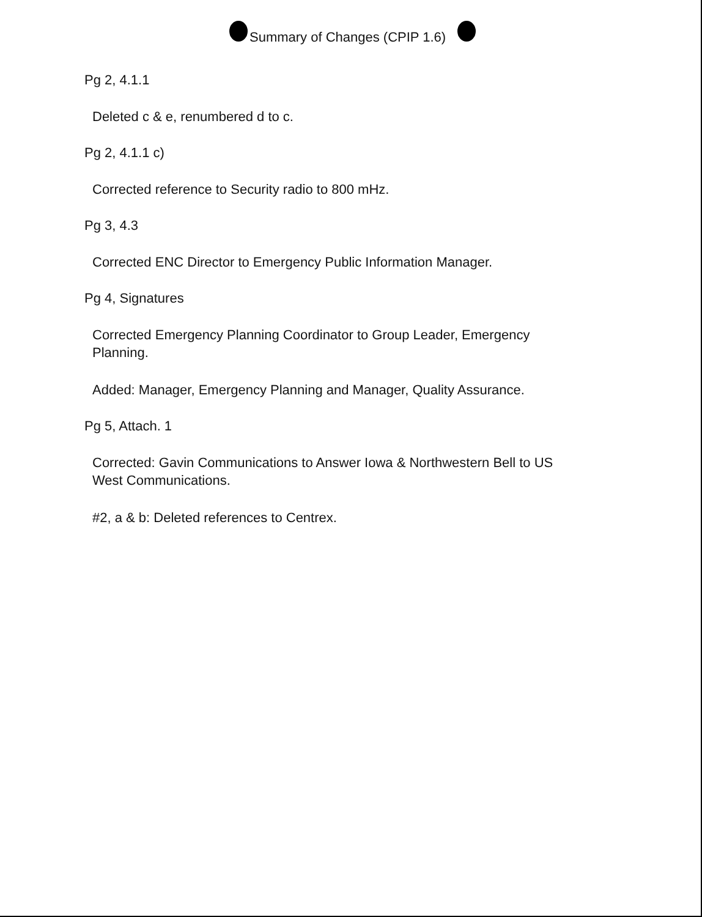Summary of Changes (CPIP 1.6)
Pg 2, 4.1.1
Deleted c & e, renumbered d to c.
Pg 2, 4.1.1 c)
Corrected reference to Security radio to 800 mHz.
Pg 3, 4.3
Corrected ENC Director to Emergency Public Information Manager.
Pg 4, Signatures
Corrected Emergency Planning Coordinator to Group Leader, Emergency Planning.
Added: Manager, Emergency Planning and Manager, Quality Assurance.
Pg 5, Attach. 1
Corrected: Gavin Communications to Answer Iowa & Northwestern Bell to US West Communications.
#2, a & b: Deleted references to Centrex.